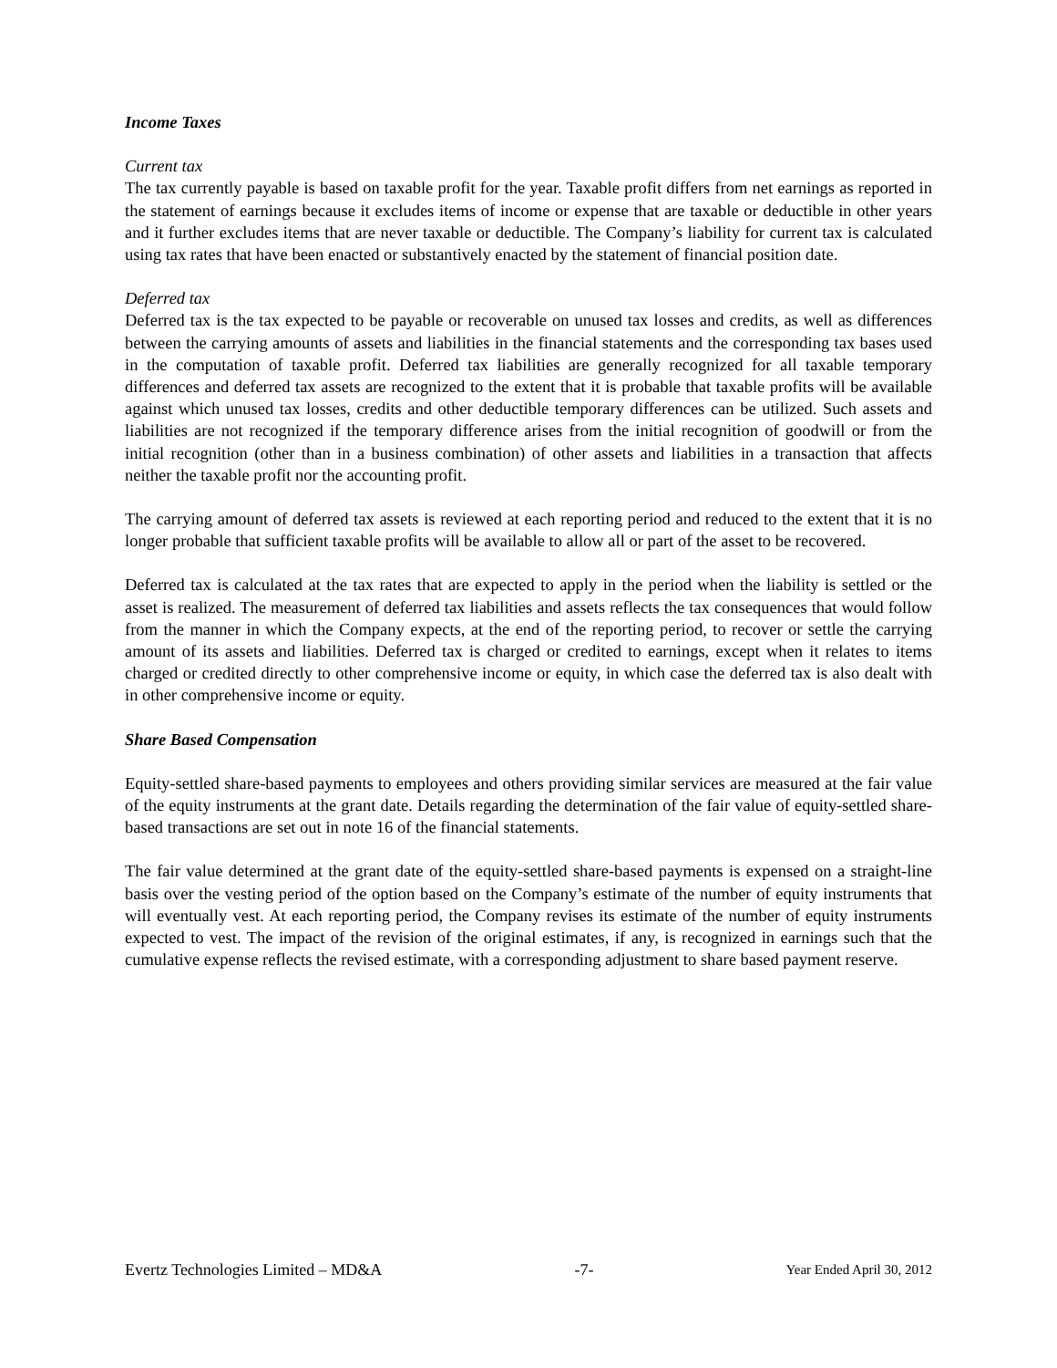Income Taxes
Current tax
The tax currently payable is based on taxable profit for the year. Taxable profit differs from net earnings as reported in the statement of earnings because it excludes items of income or expense that are taxable or deductible in other years and it further excludes items that are never taxable or deductible. The Company’s liability for current tax is calculated using tax rates that have been enacted or substantively enacted by the statement of financial position date.
Deferred tax
Deferred tax is the tax expected to be payable or recoverable on unused tax losses and credits, as well as differences between the carrying amounts of assets and liabilities in the financial statements and the corresponding tax bases used in the computation of taxable profit. Deferred tax liabilities are generally recognized for all taxable temporary differences and deferred tax assets are recognized to the extent that it is probable that taxable profits will be available against which unused tax losses, credits and other deductible temporary differences can be utilized. Such assets and liabilities are not recognized if the temporary difference arises from the initial recognition of goodwill or from the initial recognition (other than in a business combination) of other assets and liabilities in a transaction that affects neither the taxable profit nor the accounting profit.
The carrying amount of deferred tax assets is reviewed at each reporting period and reduced to the extent that it is no longer probable that sufficient taxable profits will be available to allow all or part of the asset to be recovered.
Deferred tax is calculated at the tax rates that are expected to apply in the period when the liability is settled or the asset is realized. The measurement of deferred tax liabilities and assets reflects the tax consequences that would follow from the manner in which the Company expects, at the end of the reporting period, to recover or settle the carrying amount of its assets and liabilities. Deferred tax is charged or credited to earnings, except when it relates to items charged or credited directly to other comprehensive income or equity, in which case the deferred tax is also dealt with in other comprehensive income or equity.
Share Based Compensation
Equity-settled share-based payments to employees and others providing similar services are measured at the fair value of the equity instruments at the grant date. Details regarding the determination of the fair value of equity-settled share-based transactions are set out in note 16 of the financial statements.
The fair value determined at the grant date of the equity-settled share-based payments is expensed on a straight-line basis over the vesting period of the option based on the Company’s estimate of the number of equity instruments that will eventually vest. At each reporting period, the Company revises its estimate of the number of equity instruments expected to vest. The impact of the revision of the original estimates, if any, is recognized in earnings such that the cumulative expense reflects the revised estimate, with a corresponding adjustment to share based payment reserve.
Evertz Technologies Limited – MD&A -7- Year Ended April 30, 2012